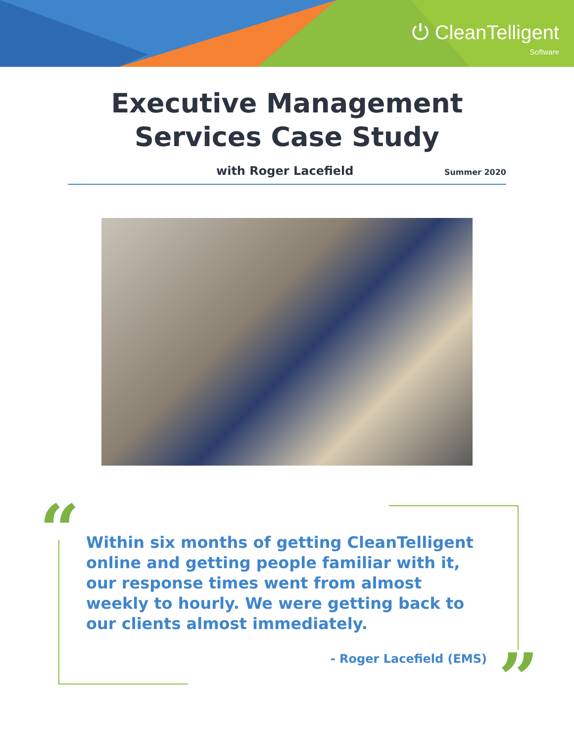⏻ CleanTelligent
Software
Executive Management
Services Case Study
with Roger Lacefield Summer 2020
“
”
Within six months of getting CleanTelligent online and getting people familiar with it, our response times went from almost weekly to hourly. We were getting back to our clients almost immediately.
- Roger Lacefield (EMS)